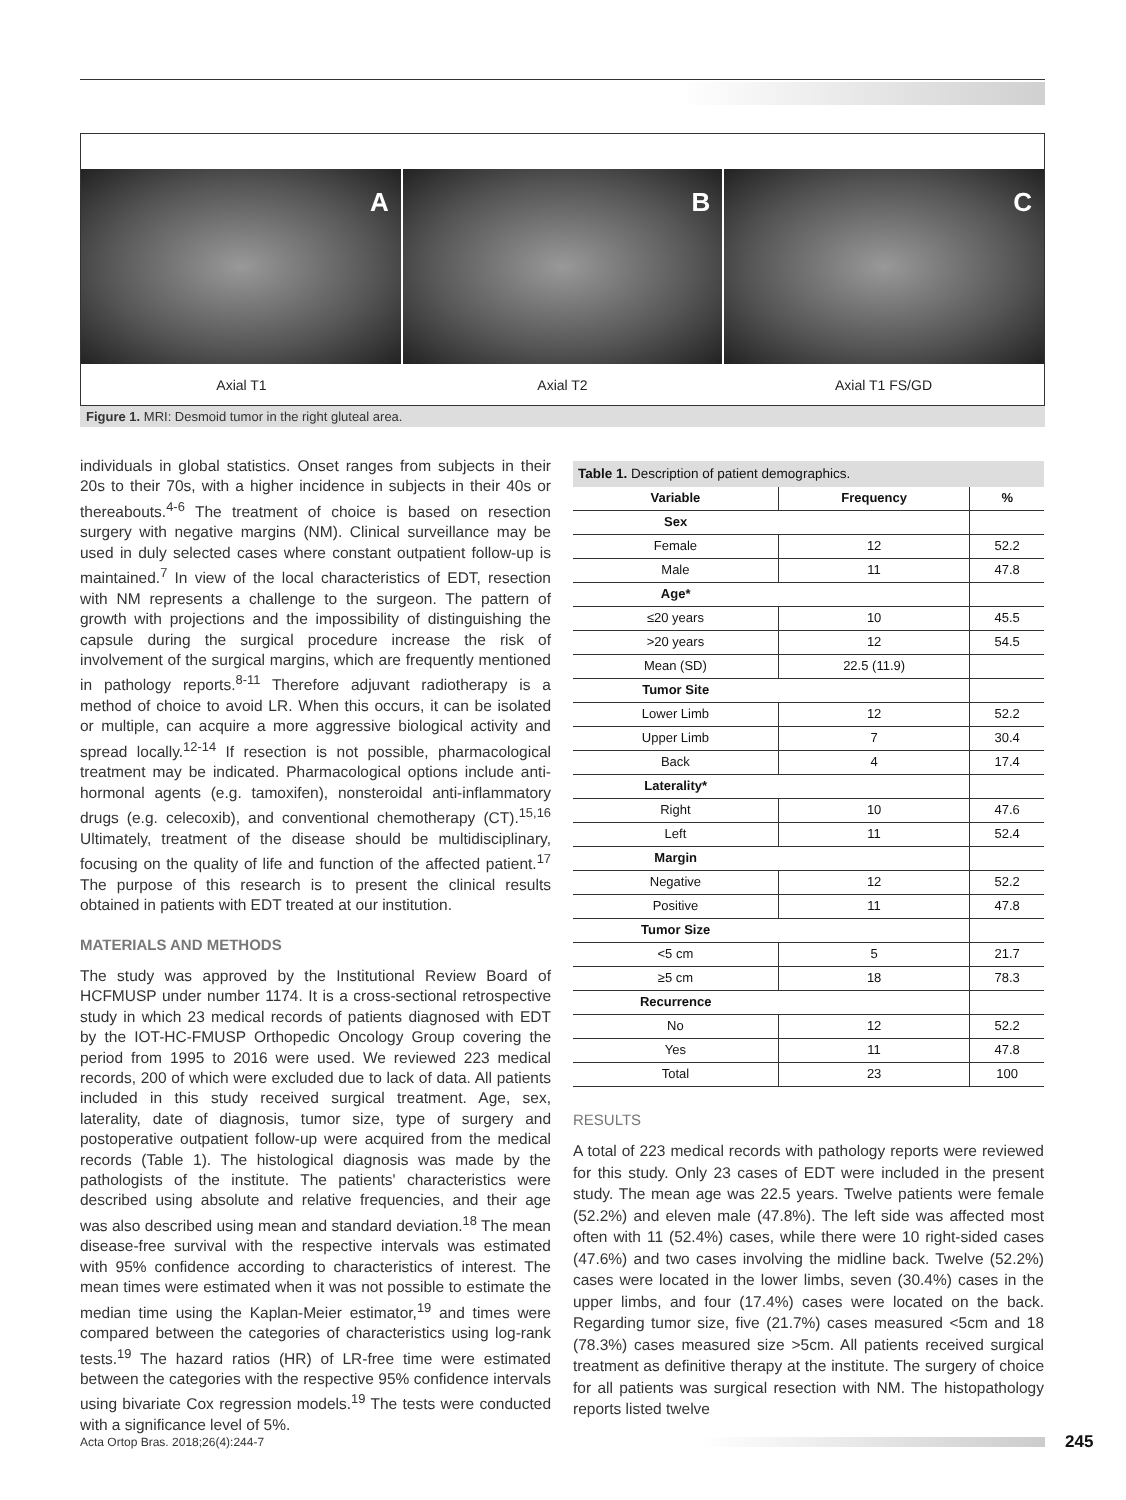A B C
Axial T1 Axial T2 Axial T1 FS/GD
Figure 1. MRI: Desmoid tumor in the right gluteal area.
individuals in global statistics. Onset ranges from subjects in their 20s to their 70s, with a higher incidence in subjects in their 40s or thereabouts.<sup>4-6</sup> The treatment of choice is based on resection surgery with negative margins (NM). Clinical surveillance may be used in duly selected cases where constant outpatient follow-up is maintained.<sup>7</sup> In view of the local characteristics of EDT, resection with NM represents a challenge to the surgeon. The pattern of growth with projections and the impossibility of distinguishing the capsule during the surgical procedure increase the risk of involvement of the surgical margins, which are frequently mentioned in pathology reports.<sup>8-11</sup> Therefore adjuvant radiotherapy is a method of choice to avoid LR. When this occurs, it can be isolated or multiple, can acquire a more aggressive biological activity and spread locally.<sup>12-14</sup> If resection is not possible, pharmacological treatment may be indicated. Pharmacological options include anti-hormonal agents (e.g. tamoxifen), nonsteroidal anti-inflammatory drugs (e.g. celecoxib), and conventional chemotherapy (CT).<sup>15,16</sup> Ultimately, treatment of the disease should be multidisciplinary, focusing on the quality of life and function of the affected patient.<sup>17</sup> The purpose of this research is to present the clinical results obtained in patients with EDT treated at our institution.
MATERIALS AND METHODS
The study was approved by the Institutional Review Board of HCFMUSP under number 1174. It is a cross-sectional retrospective study in which 23 medical records of patients diagnosed with EDT by the IOT-HC-FMUSP Orthopedic Oncology Group covering the period from 1995 to 2016 were used. We reviewed 223 medical records, 200 of which were excluded due to lack of data. All patients included in this study received surgical treatment. Age, sex, laterality, date of diagnosis, tumor size, type of surgery and postoperative outpatient follow-up were acquired from the medical records (Table 1). The histological diagnosis was made by the pathologists of the institute. The patients' characteristics were described using absolute and relative frequencies, and their age was also described using mean and standard deviation.<sup>18</sup> The mean disease-free survival with the respective intervals was estimated with 95% confidence according to characteristics of interest. The mean times were estimated when it was not possible to estimate the median time using the Kaplan-Meier estimator,<sup>19</sup> and times were compared between the categories of characteristics using log-rank tests.<sup>19</sup> The hazard ratios (HR) of LR-free time were estimated between the categories with the respective 95% confidence intervals using bivariate Cox regression models.<sup>19</sup> The tests were conducted with a significance level of 5%.
Table 1. Description of patient demographics.
| Variable | Frequency | % |
| --- | --- | --- |
| Sex | | |
| Female | 12 | 52.2 |
| Male | 11 | 47.8 |
| Age* | | |
| ≤20 years | 10 | 45.5 |
| >20 years | 12 | 54.5 |
| Mean (SD) | 22.5 (11.9) | |
| Tumor Site | | |
| Lower Limb | 12 | 52.2 |
| Upper Limb | 7 | 30.4 |
| Back | 4 | 17.4 |
| Laterality* | | |
| Right | 10 | 47.6 |
| Left | 11 | 52.4 |
| Margin | | |
| Negative | 12 | 52.2 |
| Positive | 11 | 47.8 |
| Tumor Size | | |
| <5 cm | 5 | 21.7 |
| ≥5 cm | 18 | 78.3 |
| Recurrence | | |
| No | 12 | 52.2 |
| Yes | 11 | 47.8 |
| Total | 23 | 100 |
RESULTS
A total of 223 medical records with pathology reports were reviewed for this study. Only 23 cases of EDT were included in the present study. The mean age was 22.5 years. Twelve patients were female (52.2%) and eleven male (47.8%). The left side was affected most often with 11 (52.4%) cases, while there were 10 right-sided cases (47.6%) and two cases involving the midline back. Twelve (52.2%) cases were located in the lower limbs, seven (30.4%) cases in the upper limbs, and four (17.4%) cases were located on the back. Regarding tumor size, five (21.7%) cases measured <5cm and 18 (78.3%) cases measured size >5cm. All patients received surgical treatment as definitive therapy at the institute. The surgery of choice for all patients was surgical resection with NM. The histopathology reports listed twelve
Acta Ortop Bras. 2018;26(4):244-7
245